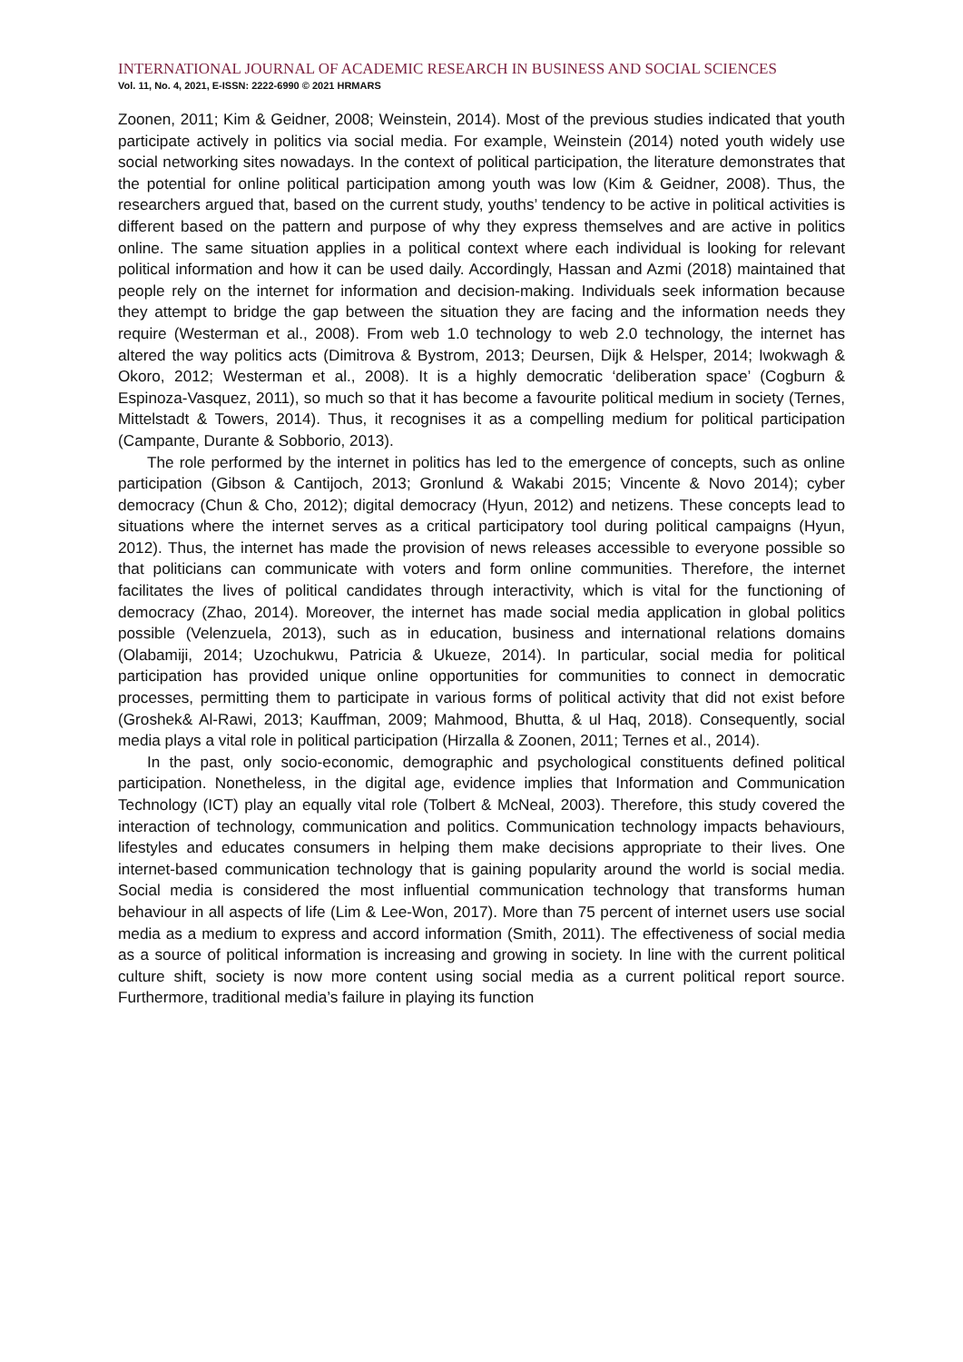INTERNATIONAL JOURNAL OF ACADEMIC RESEARCH IN BUSINESS AND SOCIAL SCIENCES
Vol. 11, No. 4, 2021, E-ISSN: 2222-6990 © 2021 HRMARS
Zoonen, 2011; Kim & Geidner, 2008; Weinstein, 2014). Most of the previous studies indicated that youth participate actively in politics via social media. For example, Weinstein (2014) noted youth widely use social networking sites nowadays. In the context of political participation, the literature demonstrates that the potential for online political participation among youth was low (Kim & Geidner, 2008). Thus, the researchers argued that, based on the current study, youths’ tendency to be active in political activities is different based on the pattern and purpose of why they express themselves and are active in politics online. The same situation applies in a political context where each individual is looking for relevant political information and how it can be used daily. Accordingly, Hassan and Azmi (2018) maintained that people rely on the internet for information and decision-making. Individuals seek information because they attempt to bridge the gap between the situation they are facing and the information needs they require (Westerman et al., 2008). From web 1.0 technology to web 2.0 technology, the internet has altered the way politics acts (Dimitrova & Bystrom, 2013; Deursen, Dijk & Helsper, 2014; Iwokwagh & Okoro, 2012; Westerman et al., 2008). It is a highly democratic ‘deliberation space’ (Cogburn & Espinoza-Vasquez, 2011), so much so that it has become a favourite political medium in society (Ternes, Mittelstadt & Towers, 2014). Thus, it recognises it as a compelling medium for political participation (Campante, Durante & Sobborio, 2013).
The role performed by the internet in politics has led to the emergence of concepts, such as online participation (Gibson & Cantijoch, 2013; Gronlund & Wakabi 2015; Vincente & Novo 2014); cyber democracy (Chun & Cho, 2012); digital democracy (Hyun, 2012) and netizens. These concepts lead to situations where the internet serves as a critical participatory tool during political campaigns (Hyun, 2012). Thus, the internet has made the provision of news releases accessible to everyone possible so that politicians can communicate with voters and form online communities. Therefore, the internet facilitates the lives of political candidates through interactivity, which is vital for the functioning of democracy (Zhao, 2014). Moreover, the internet has made social media application in global politics possible (Velenzuela, 2013), such as in education, business and international relations domains (Olabamiji, 2014; Uzochukwu, Patricia & Ukueze, 2014). In particular, social media for political participation has provided unique online opportunities for communities to connect in democratic processes, permitting them to participate in various forms of political activity that did not exist before (Groshek& Al-Rawi, 2013; Kauffman, 2009; Mahmood, Bhutta, & ul Haq, 2018). Consequently, social media plays a vital role in political participation (Hirzalla & Zoonen, 2011; Ternes et al., 2014).
In the past, only socio-economic, demographic and psychological constituents defined political participation. Nonetheless, in the digital age, evidence implies that Information and Communication Technology (ICT) play an equally vital role (Tolbert & McNeal, 2003). Therefore, this study covered the interaction of technology, communication and politics. Communication technology impacts behaviours, lifestyles and educates consumers in helping them make decisions appropriate to their lives. One internet-based communication technology that is gaining popularity around the world is social media. Social media is considered the most influential communication technology that transforms human behaviour in all aspects of life (Lim & Lee-Won, 2017). More than 75 percent of internet users use social media as a medium to express and accord information (Smith, 2011). The effectiveness of social media as a source of political information is increasing and growing in society. In line with the current political culture shift, society is now more content using social media as a current political report source. Furthermore, traditional media’s failure in playing its function